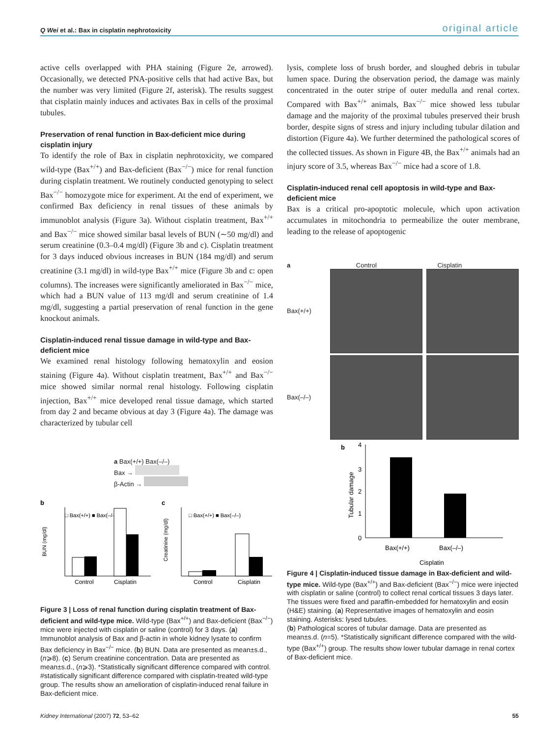Q Wei et al.: Bax in cisplatin nephrotoxicity original article
active cells overlapped with PHA staining (Figure 2e, arrowed). Occasionally, we detected PNA-positive cells that had active Bax, but the number was very limited (Figure 2f, asterisk). The results suggest that cisplatin mainly induces and activates Bax in cells of the proximal tubules.
Preservation of renal function in Bax-deficient mice during cisplatin injury
To identify the role of Bax in cisplatin nephrotoxicity, we compared wild-type (Bax<sup>+/+</sup>) and Bax-deficient (Bax<sup>−/−</sup>) mice for renal function during cisplatin treatment. We routinely conducted genotyping to select Bax<sup>−/−</sup> homozygote mice for experiment. At the end of experiment, we confirmed Bax deficiency in renal tissues of these animals by immunoblot analysis (Figure 3a). Without cisplatin treatment, Bax<sup>+/+</sup> and Bax<sup>−/−</sup> mice showed similar basal levels of BUN (∼50 mg/dl) and serum creatinine (0.3–0.4 mg/dl) (Figure 3b and c). Cisplatin treatment for 3 days induced obvious increases in BUN (184 mg/dl) and serum creatinine (3.1 mg/dl) in wild-type Bax<sup>+/+</sup> mice (Figure 3b and c: open columns). The increases were significantly ameliorated in Bax<sup>−/−</sup> mice, which had a BUN value of 113 mg/dl and serum creatinine of 1.4 mg/dl, suggesting a partial preservation of renal function in the gene knockout animals.
Cisplatin-induced renal tissue damage in wild-type and Bax-deficient mice
We examined renal histology following hematoxylin and eosion staining (Figure 4a). Without cisplatin treatment, Bax<sup>+/+</sup> and Bax<sup>−/−</sup> mice showed similar normal renal histology. Following cisplatin injection, Bax<sup>+/+</sup> mice developed renal tissue damage, which started from day 2 and became obvious at day 3 (Figure 4a). The damage was characterized by tubular cell
a Bax(+/+) Bax(–/–)
Bax →
β-Actin →
b
□ Bax(+/+) ■ Bax(–/–)
Control
Cisplatin
BUN (mg/dl)
c
□ Bax(+/+) ■ Bax(–/–)
Control
Cisplatin
Creatinine (mg/dl)
Figure 3 | Loss of renal function during cisplatin treatment of Bax-deficient and wild-type mice. Wild-type (Bax<sup>+/+</sup>) and Bax-deficient (Bax<sup>−/−</sup>) mice were injected with cisplatin or saline (control) for 3 days. (a) Immunoblot analysis of Bax and β-actin in whole kidney lysate to confirm Bax deficiency in Bax<sup>−/−</sup> mice. (b) BUN. Data are presented as mean±s.d., (n⩾8). (c) Serum creatinine concentration. Data are presented as mean±s.d., (n⩾3). *Statistically significant difference compared with control. #statistically significant difference compared with cisplatin-treated wild-type group. The results show an amelioration of cisplatin-induced renal failure in Bax-deficient mice.
lysis, complete loss of brush border, and sloughed debris in tubular lumen space. During the observation period, the damage was mainly concentrated in the outer stripe of outer medulla and renal cortex. Compared with Bax<sup>+/+</sup> animals, Bax<sup>−/−</sup> mice showed less tubular damage and the majority of the proximal tubules preserved their brush border, despite signs of stress and injury including tubular dilation and distortion (Figure 4a). We further determined the pathological scores of the collected tissues. As shown in Figure 4B, the Bax<sup>+/+</sup> animals had an injury score of 3.5, whereas Bax<sup>−/−</sup> mice had a score of 1.8.
Cisplatin-induced renal cell apoptosis in wild-type and Bax-deficient mice
Bax is a critical pro-apoptotic molecule, which upon activation accumulates in mitochondria to permeabilize the outer membrane, leading to the release of apoptogenic
a Control Cisplatin
Bax(+/+)
Bax(–/–)
b
4
3
2
1
0
Bax(+/+)
Bax(–/–)
Cisplatin
Tubular damage
Figure 4 | Cisplatin-induced tissue damage in Bax-deficient and wild-type mice. Wild-type (Bax<sup>+/+</sup>) and Bax-deficient (Bax<sup>−/−</sup>) mice were injected with cisplatin or saline (control) to collect renal cortical tissues 3 days later. The tissues were fixed and paraffin-embedded for hematoxylin and eosin (H&E) staining. (a) Representative images of hematoxylin and eosin staining. Asterisks: lysed tubules.
(b) Pathological scores of tubular damage. Data are presented as mean±s.d. (n=5). *Statistically significant difference compared with the wild-type (Bax<sup>+/+</sup>) group. The results show lower tubular damage in renal cortex of Bax-deficient mice.
Kidney International (2007) 72, 53–62 55